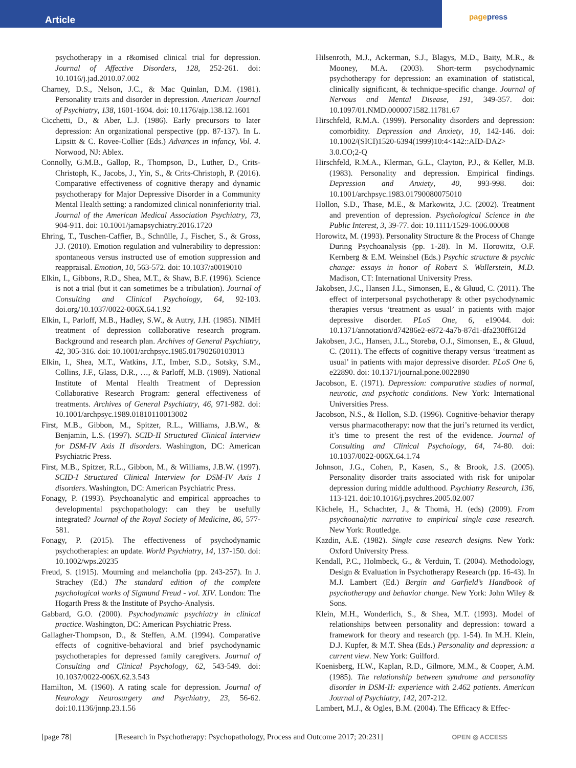Article
page press
psychotherapy in a r&omised clinical trial for depression. Journal of Affective Disorders, 128, 252-261. doi: 10.1016/j.jad.2010.07.002
Charney, D.S., Nelson, J.C., & Mac Quinlan, D.M. (1981). Personality traits and disorder in depression. American Journal of Psychiatry, 138, 1601-1604. doi: 10.1176/ajp.138.12.1601
Cicchetti, D., & Aber, L.J. (1986). Early precursors to later depression: An organizational perspective (pp. 87-137). In L. Lipsitt & C. Rovee-Collier (Eds.) Advances in infancy, Vol. 4. Norwood, NJ: Ablex.
Connolly, G.M.B., Gallop, R., Thompson, D., Luther, D., Crits-Christoph, K., Jacobs, J., Yin, S., & Crits-Christoph, P. (2016). Comparative effectiveness of cognitive therapy and dynamic psychotherapy for Major Depressive Disorder in a Community Mental Health setting: a randomized clinical noninferiority trial. Journal of the American Medical Association Psychiatry, 73, 904-911. doi: 10.1001/jamapsychiatry.2016.1720
Ehring, T., Tuschen-Caffier, B., Schnülle, J., Fischer, S., & Gross, J.J. (2010). Emotion regulation and vulnerability to depression: spontaneous versus instructed use of emotion suppression and reappraisal. Emotion, 10, 563-572. doi: 10.1037/a0019010
Elkin, I., Gibbons, R.D., Shea, M.T., & Shaw, B.F. (1996). Science is not a trial (but it can sometimes be a tribulation). Journal of Consulting and Clinical Psychology, 64, 92-103. doi.org/10.1037/0022-006X.64.1.92
Elkin, I., Parloff, M.B., Hadley, S.W., & Autry, J.H. (1985). NIMH treatment of depression collaborative research program. Background and research plan. Archives of General Psychiatry, 42, 305-316. doi: 10.1001/archpsyc.1985.01790260103013
Elkin, I., Shea, M.T., Watkins, J.T., Imber, S.D., Sotsky, S.M., Collins, J.F., Glass, D.R., …, & Parloff, M.B. (1989). National Institute of Mental Health Treatment of Depression Collaborative Research Program: general effectiveness of treatments. Archives of General Psychiatry, 46, 971-982. doi: 10.1001/archpsyc.1989.01810110013002
First, M.B., Gibbon, M., Spitzer, R.L., Williams, J.B.W., & Benjamin, L.S. (1997). SCID-II Structured Clinical Interview for DSM-IV Axis II disorders. Washington, DC: American Psychiatric Press.
First, M.B., Spitzer, R.L., Gibbon, M., & Williams, J.B.W. (1997). SCID-I Structured Clinical Interview for DSM-IV Axis I disorders. Washington, DC: American Psychiatric Press.
Fonagy, P. (1993). Psychoanalytic and empirical approaches to developmental psychopathology: can they be usefully integrated? Journal of the Royal Society of Medicine, 86, 577-581.
Fonagy, P. (2015). The effectiveness of psychodynamic psychotherapies: an update. World Psychiatry, 14, 137-150. doi: 10.1002/wps.20235
Freud, S. (1915). Mourning and melancholia (pp. 243-257). In J. Strachey (Ed.) The standard edition of the complete psychological works of Sigmund Freud - vol. XIV. London: The Hogarth Press & the Institute of Psycho-Analysis.
Gabbard, G.O. (2000). Psychodynamic psychiatry in clinical practice. Washington, DC: American Psychiatric Press.
Gallagher-Thompson, D., & Steffen, A.M. (1994). Comparative effects of cognitive-behavioral and brief psychodynamic psychotherapies for depressed family caregivers. Journal of Consulting and Clinical Psychology, 62, 543-549. doi: 10.1037/0022-006X.62.3.543
Hamilton, M. (1960). A rating scale for depression. Journal of Neurology Neurosurgery and Psychiatry, 23, 56-62. doi:10.1136/jnnp.23.1.56
Hilsenroth, M.J., Ackerman, S.J., Blagys, M.D., Baity, M.R., & Mooney, M.A. (2003). Short-term psychodynamic psychotherapy for depression: an examination of statistical, clinically significant, & technique-specific change. Journal of Nervous and Mental Disease, 191, 349-357. doi: 10.1097/01.NMD.0000071582.11781.67
Hirschfeld, R.M.A. (1999). Personality disorders and depression: comorbidity. Depression and Anxiety, 10, 142-146. doi: 10.1002/(SICI)1520-6394(1999)10:4<142::AID-DA2> 3.0.CO;2-Q
Hirschfeld, R.M.A., Klerman, G.L., Clayton, P.J., & Keller, M.B. (1983). Personality and depression. Empirical findings. Depression and Anxiety, 40, 993-998. doi: 10.1001/archpsyc.1983.01790080075010
Hollon, S.D., Thase, M.E., & Markowitz, J.C. (2002). Treatment and prevention of depression. Psychological Science in the Public Interest, 3, 39-77. doi: 10.1111/1529-1006.00008
Horowitz, M. (1993). Personality Structure & the Process of Change During Psychoanalysis (pp. 1-28). In M. Horowitz, O.F. Kernberg & E.M. Weinshel (Eds.) Psychic structure & psychic change: essays in honor of Robert S. Wallerstein, M.D. Madison, CT: International University Press.
Jakobsen, J.C., Hansen J.L., Simonsen, E., & Gluud, C. (2011). The effect of interpersonal psychotherapy & other psychodynamic therapies versus ‘treatment as usual’ in patients with major depressive disorder. PLoS One, 6, e19044. doi: 10.1371/annotation/d74286e2-e872-4a7b-87d1-dfa230ff612d
Jakobsen, J.C., Hansen, J.L., Storebø, O.J., Simonsen, E., & Gluud, C. (2011). The effects of cognitive therapy versus ‘treatment as usual’ in patients with major depressive disorder. PLoS One 6, e22890. doi: 10.1371/journal.pone.0022890
Jacobson, E. (1971). Depression: comparative studies of normal, neurotic, and psychotic conditions. New York: International Universities Press.
Jacobson, N.S., & Hollon, S.D. (1996). Cognitive-behavior therapy versus pharmacotherapy: now that the juri’s returned its verdict, it’s time to present the rest of the evidence. Journal of Consulting and Clinical Psychology, 64, 74-80. doi: 10.1037/0022-006X.64.1.74
Johnson, J.G., Cohen, P., Kasen, S., & Brook, J.S. (2005). Personality disorder traits associated with risk for unipolar depression during middle adulthood. Psychiatry Research, 136, 113-121. doi:10.1016/j.psychres.2005.02.007
Kächele, H., Schachter, J., & Thomä, H. (eds) (2009). From psychoanalytic narrative to empirical single case research. New York: Routledge.
Kazdin, A.E. (1982). Single case research designs. New York: Oxford University Press.
Kendall, P.C., Holmbeck, G., & Verduin, T. (2004). Methodology, Design & Evaluation in Psychotherapy Research (pp. 16-43). In M.J. Lambert (Ed.) Bergin and Garfield’s Handbook of psychotherapy and behavior change. New York: John Wiley & Sons.
Klein, M.H., Wonderlich, S., & Shea, M.T. (1993). Model of relationships between personality and depression: toward a framework for theory and research (pp. 1-54). In M.H. Klein, D.J. Kupfer, & M.T. Shea (Eds.) Personality and depression: a current view. New York: Guilford.
Koenisberg, H.W., Kaplan, R.D., Gilmore, M.M., & Cooper, A.M. (1985). The relationship between syndrome and personality disorder in DSM-II: experience with 2.462 patients. American Journal of Psychiatry, 142, 207-212.
Lambert, M.J., & Ogles, B.M. (2004). The Efficacy & Effec-
[page 78] [Research in Psychotherapy: Psychopathology, Process and Outcome 2017; 20:231]
OPEN ◎ ACCESS